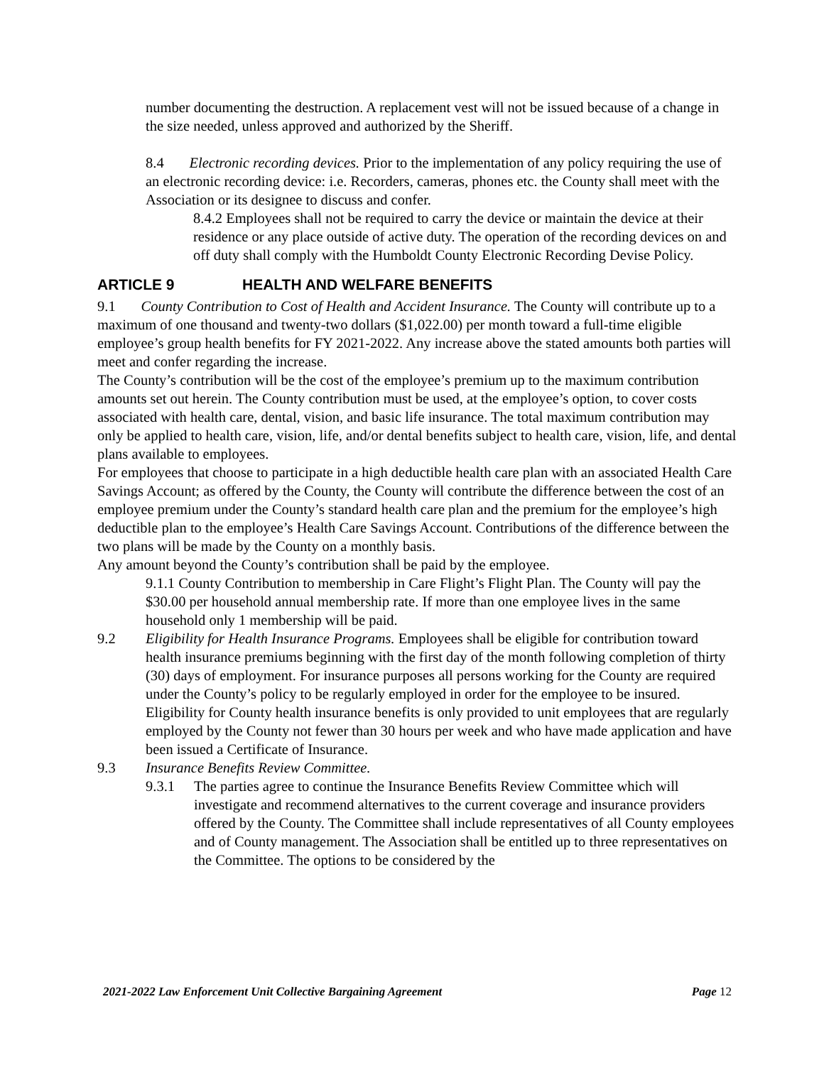number documenting the destruction. A replacement vest will not be issued because of a change in the size needed, unless approved and authorized by the Sheriff.
8.4 Electronic recording devices. Prior to the implementation of any policy requiring the use of an electronic recording device: i.e. Recorders, cameras, phones etc. the County shall meet with the Association or its designee to discuss and confer.
8.4.2 Employees shall not be required to carry the device or maintain the device at their residence or any place outside of active duty. The operation of the recording devices on and off duty shall comply with the Humboldt County Electronic Recording Devise Policy.
ARTICLE 9 HEALTH AND WELFARE BENEFITS
9.1 County Contribution to Cost of Health and Accident Insurance. The County will contribute up to a maximum of one thousand and twenty-two dollars ($1,022.00) per month toward a full-time eligible employee’s group health benefits for FY 2021-2022. Any increase above the stated amounts both parties will meet and confer regarding the increase.
The County’s contribution will be the cost of the employee’s premium up to the maximum contribution amounts set out herein. The County contribution must be used, at the employee’s option, to cover costs associated with health care, dental, vision, and basic life insurance. The total maximum contribution may only be applied to health care, vision, life, and/or dental benefits subject to health care, vision, life, and dental plans available to employees.
For employees that choose to participate in a high deductible health care plan with an associated Health Care Savings Account; as offered by the County, the County will contribute the difference between the cost of an employee premium under the County’s standard health care plan and the premium for the employee’s high deductible plan to the employee’s Health Care Savings Account. Contributions of the difference between the two plans will be made by the County on a monthly basis.
Any amount beyond the County’s contribution shall be paid by the employee.
9.1.1 County Contribution to membership in Care Flight’s Flight Plan. The County will pay the $30.00 per household annual membership rate. If more than one employee lives in the same household only 1 membership will be paid.
9.2 Eligibility for Health Insurance Programs. Employees shall be eligible for contribution toward health insurance premiums beginning with the first day of the month following completion of thirty (30) days of employment. For insurance purposes all persons working for the County are required under the County’s policy to be regularly employed in order for the employee to be insured. Eligibility for County health insurance benefits is only provided to unit employees that are regularly employed by the County not fewer than 30 hours per week and who have made application and have been issued a Certificate of Insurance.
9.3 Insurance Benefits Review Committee.
9.3.1 The parties agree to continue the Insurance Benefits Review Committee which will investigate and recommend alternatives to the current coverage and insurance providers offered by the County. The Committee shall include representatives of all County employees and of County management. The Association shall be entitled up to three representatives on the Committee. The options to be considered by the
2021-2022 Law Enforcement Unit Collective Bargaining Agreement Page 12